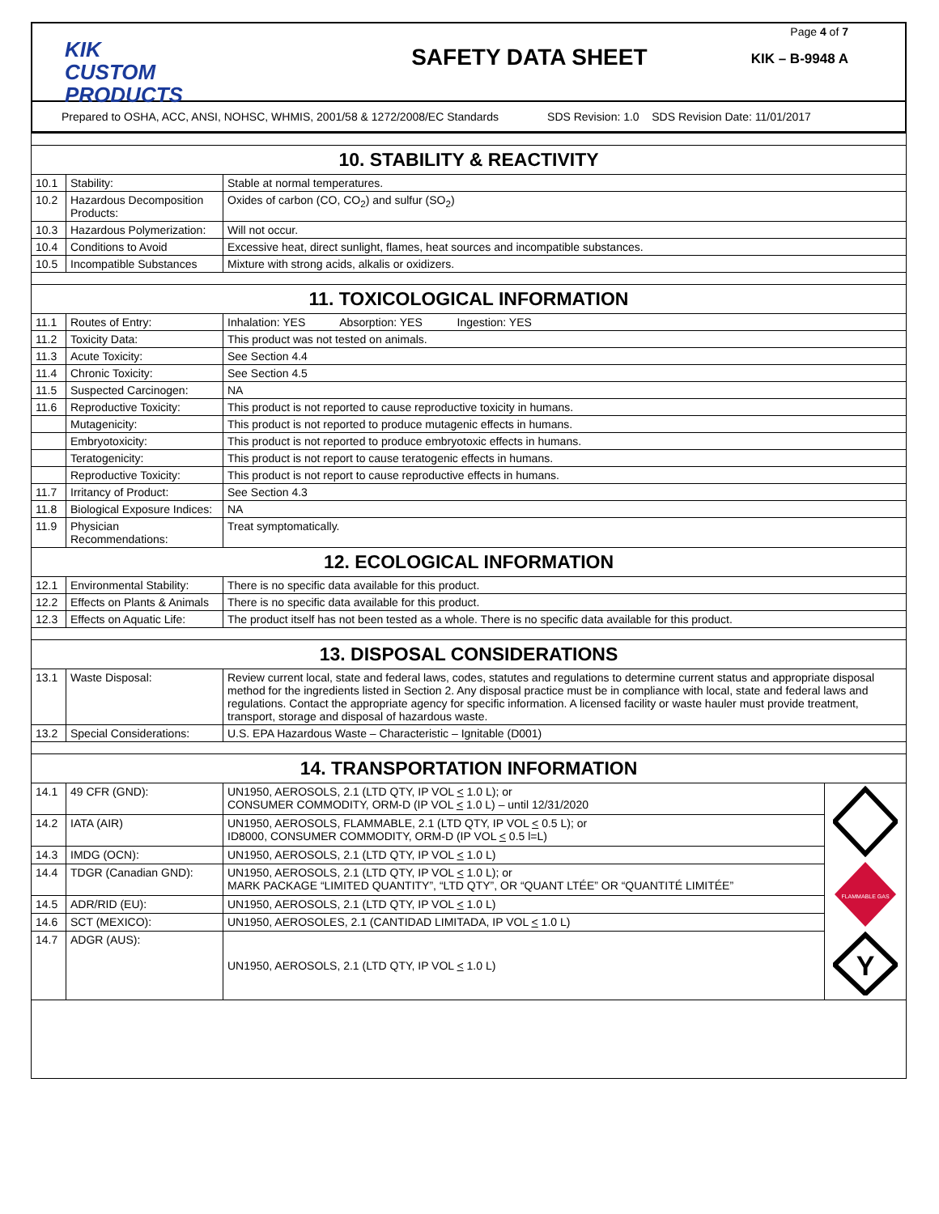KIK
CUSTOM PRODUCTS
SAFETY DATA SHEET
Page 4 of 7
KIK – B-9948 A
Prepared to OSHA, ACC, ANSI, NOHSC, WHMIS, 2001/58 & 1272/2008/EC Standards SDS Revision: 1.0 SDS Revision Date: 11/01/2017
| 10. STABILITY & REACTIVITY | | | |
| 10.1 | Stability: | Stable at normal temperatures. | |
| 10.2 | Hazardous Decomposition Products: | Oxides of carbon (CO, CO<sub>2</sub>) and sulfur (SO<sub>2</sub>) | |
| 10.3 | Hazardous Polymerization: | Will not occur. | |
| 10.4 | Conditions to Avoid | Excessive heat, direct sunlight, flames, heat sources and incompatible substances. | |
| 10.5 | Incompatible Substances | Mixture with strong acids, alkalis or oxidizers. | |
| 11. TOXICOLOGICAL INFORMATION | | | |
| 11.1 | Routes of Entry: | Inhalation: YES Absorption: YES Ingestion: YES | |
| 11.2 | Toxicity Data: | This product was not tested on animals. | |
| 11.3 | Acute Toxicity: | See Section 4.4 | |
| 11.4 | Chronic Toxicity: | See Section 4.5 | |
| 11.5 | Suspected Carcinogen: | NA | |
| 11.6 | Reproductive Toxicity: | This product is not reported to cause reproductive toxicity in humans. | |
| | Mutagenicity: | This product is not reported to produce mutagenic effects in humans. | |
| | Embryotoxicity: | This product is not reported to produce embryotoxic effects in humans. | |
| | Teratogenicity: | This product is not report to cause teratogenic effects in humans. | |
| | Reproductive Toxicity: | This product is not report to cause reproductive effects in humans. | |
| 11.7 | Irritancy of Product: | See Section 4.3 | |
| 11.8 | Biological Exposure Indices: | NA | |
| 11.9 | Physician Recommendations: | Treat symptomatically. | |
| 12. ECOLOGICAL INFORMATION | | | |
| 12.1 | Environmental Stability: | There is no specific data available for this product. | |
| 12.2 | Effects on Plants & Animals | There is no specific data available for this product. | |
| 12.3 | Effects on Aquatic Life: | The product itself has not been tested as a whole. There is no specific data available for this product. | |
| 13. DISPOSAL CONSIDERATIONS | | | |
| 13.1 | Waste Disposal: | Review current local, state and federal laws, codes, statutes and regulations to determine current status and appropriate disposal method for the ingredients listed in Section 2. Any disposal practice must be in compliance with local, state and federal laws and regulations. Contact the appropriate agency for specific information. A licensed facility or waste hauler must provide treatment, transport, storage and disposal of hazardous waste. | |
| 13.2 | Special Considerations: | U.S. EPA Hazardous Waste – Characteristic – Ignitable (D001) | |
| 14. TRANSPORTATION INFORMATION | | | |
| 14.1 | 49 CFR (GND): | UN1950, AEROSOLS, 2.1 (LTD QTY, IP VOL < 1.0 L); or CONSUMER COMMODITY, ORM-D (IP VOL < 1.0 L) – until 12/31/2020 | FLAMMABLE GAS Y |
| 14.2 | IATA (AIR) | UN1950, AEROSOLS, FLAMMABLE, 2.1 (LTD QTY, IP VOL < 0.5 L); or ID8000, CONSUMER COMMODITY, ORM-D (IP VOL < 0.5 l=L) | |
| 14.3 | IMDG (OCN): | UN1950, AEROSOLS, 2.1 (LTD QTY, IP VOL < 1.0 L) | |
| 14.4 | TDGR (Canadian GND): | UN1950, AEROSOLS, 2.1 (LTD QTY, IP VOL < 1.0 L); or MARK PACKAGE “LIMITED QUANTITY”, “LTD QTY”, OR “QUANT LTÉE” OR “QUANTITÉ LIMITÉE” | |
| 14.5 | ADR/RID (EU): | UN1950, AEROSOLS, 2.1 (LTD QTY, IP VOL < 1.0 L) | |
| 14.6 | SCT (MEXICO): | UN1950, AEROSOLES, 2.1 (CANTIDAD LIMITADA, IP VOL < 1.0 L) | |
| 14.7 | ADGR (AUS): | UN1950, AEROSOLS, 2.1 (LTD QTY, IP VOL < 1.0 L) | |